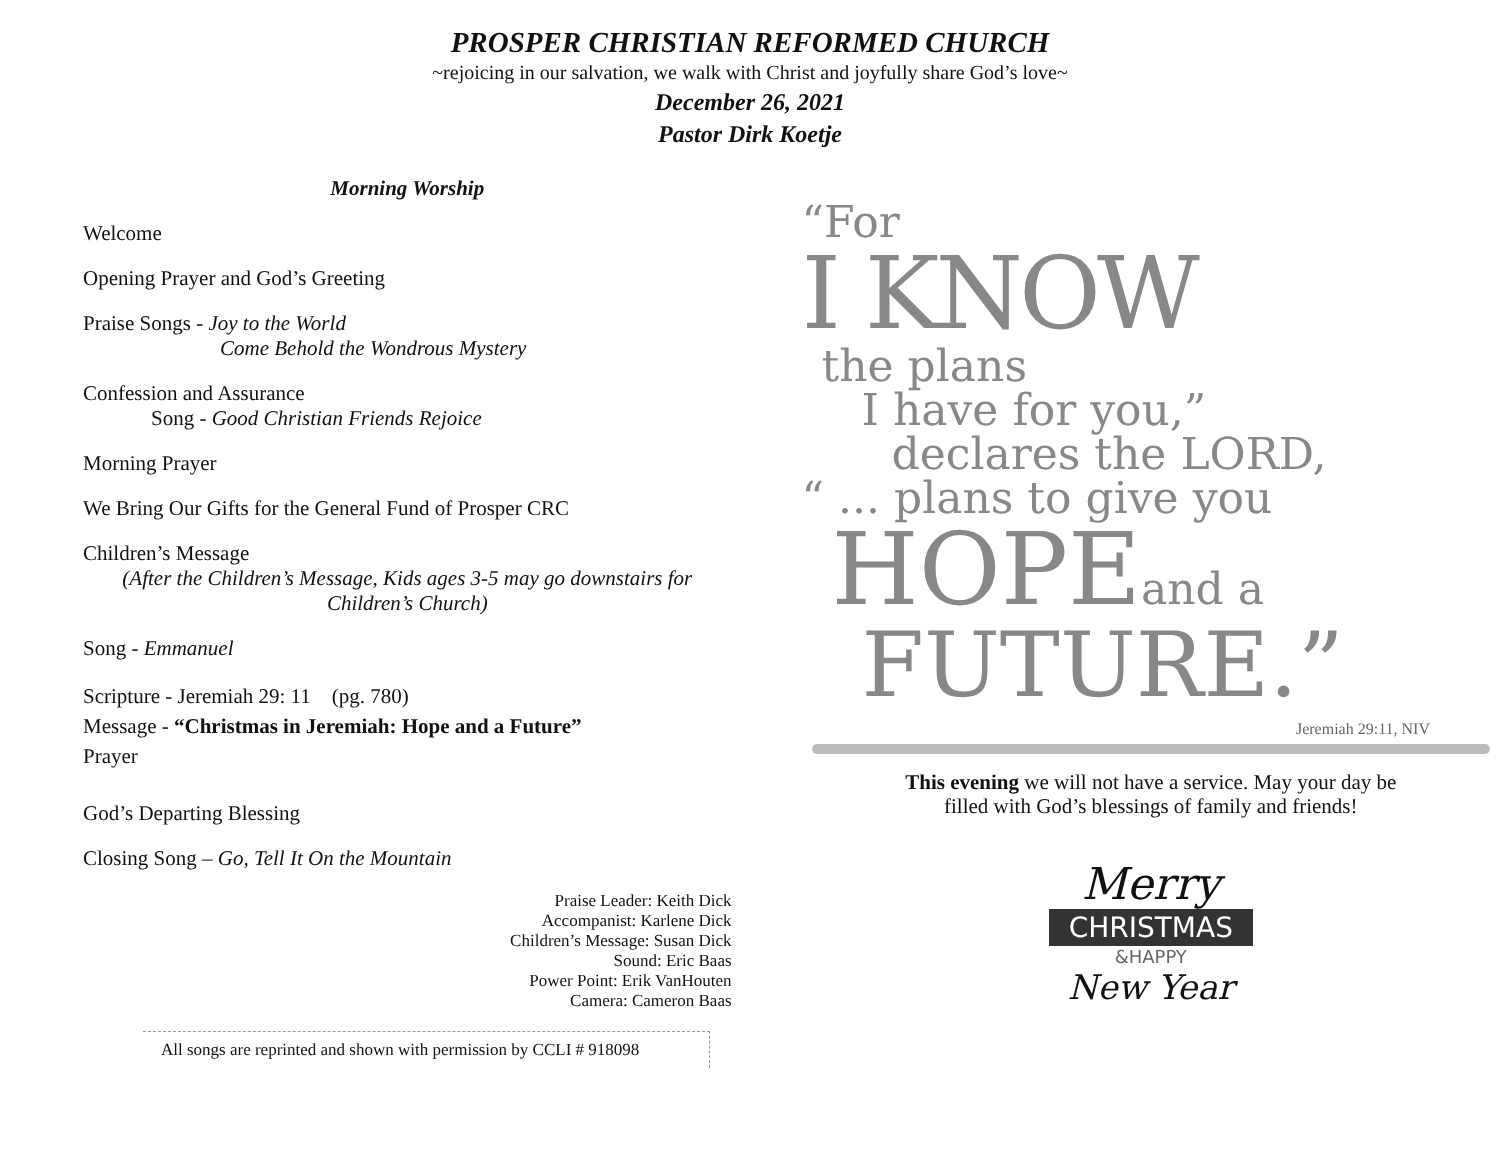PROSPER CHRISTIAN REFORMED CHURCH
~rejoicing in our salvation, we walk with Christ and joyfully share God’s love~
December 26, 2021
Pastor Dirk Koetje
Morning Worship
Welcome
Opening Prayer and God’s Greeting
Praise Songs - Joy to the World
Come Behold the Wondrous Mystery
Confession and Assurance
Song - Good Christian Friends Rejoice
Morning Prayer
We Bring Our Gifts for the General Fund of Prosper CRC
Children’s Message
(After the Children’s Message, Kids ages 3-5 may go downstairs for
Children’s Church)
Song - Emmanuel
Scripture - Jeremiah 29: 11 (pg. 780)
Message - “Christmas in Jeremiah: Hope and a Future”
Prayer
God’s Departing Blessing
Closing Song – Go, Tell It On the Mountain
Praise Leader: Keith Dick
Accompanist: Karlene Dick
Children’s Message: Susan Dick
Sound: Eric Baas
Power Point: Erik VanHouten
Camera: Cameron Baas
All songs are reprinted and shown with permission by CCLI # 918098
“For
I KNOW
the plans
I have for you,”
declares the LORD,
“ ... plans to give you
HOPEand a
FUTURE.”
Jeremiah 29:11, NIV
This evening we will not have a service. May your day be
filled with God’s blessings of family and friends!
Merry
CHRISTMAS
&HAPPY
New Year